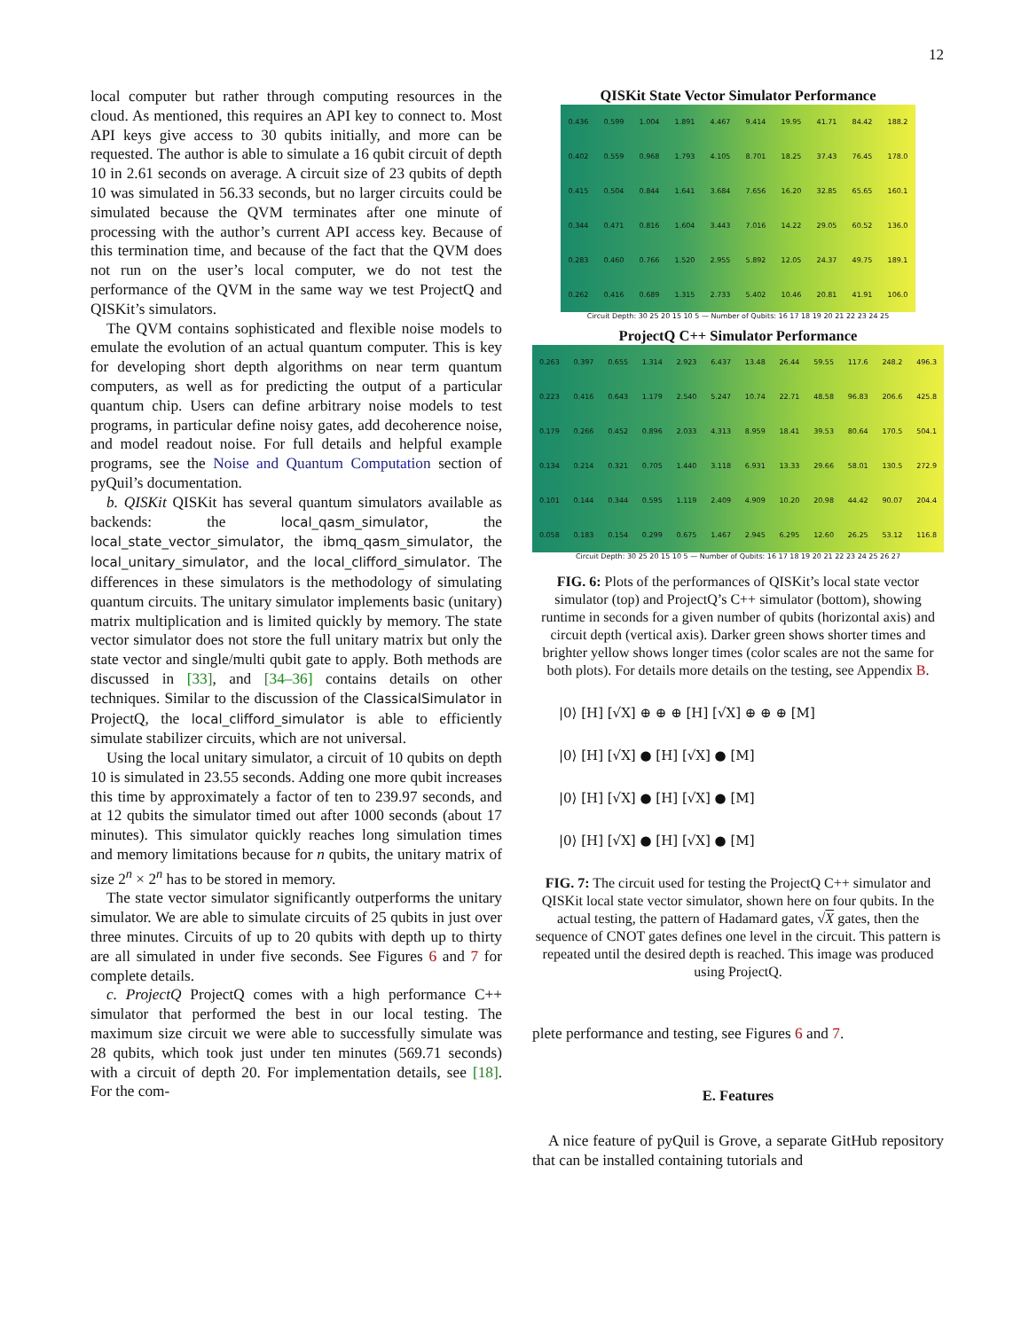12
local computer but rather through computing resources in the cloud. As mentioned, this requires an API key to connect to. Most API keys give access to 30 qubits initially, and more can be requested. The author is able to simulate a 16 qubit circuit of depth 10 in 2.61 seconds on average. A circuit size of 23 qubits of depth 10 was simulated in 56.33 seconds, but no larger circuits could be simulated because the QVM terminates after one minute of processing with the author’s current API access key. Because of this termination time, and because of the fact that the QVM does not run on the user’s local computer, we do not test the performance of the QVM in the same way we test ProjectQ and QISKit’s simulators.
The QVM contains sophisticated and flexible noise models to emulate the evolution of an actual quantum computer. This is key for developing short depth algorithms on near term quantum computers, as well as for predicting the output of a particular quantum chip. Users can define arbitrary noise models to test programs, in particular define noisy gates, add decoherence noise, and model readout noise. For full details and helpful example programs, see the Noise and Quantum Computation section of pyQuil’s documentation.
b. QISKit QISKit has several quantum simulators available as backends: the local_qasm_simulator, the local_state_vector_simulator, the ibmq_qasm_simulator, the local_unitary_simulator, and the local_clifford_simulator. The differences in these simulators is the methodology of simulating quantum circuits. The unitary simulator implements basic (unitary) matrix multiplication and is limited quickly by memory. The state vector simulator does not store the full unitary matrix but only the state vector and single/multi qubit gate to apply. Both methods are discussed in [33], and [34–36] contains details on other techniques. Similar to the discussion of the ClassicalSimulator in ProjectQ, the local_clifford_simulator is able to efficiently simulate stabilizer circuits, which are not universal.
Using the local unitary simulator, a circuit of 10 qubits on depth 10 is simulated in 23.55 seconds. Adding one more qubit increases this time by approximately a factor of ten to 239.97 seconds, and at 12 qubits the simulator timed out after 1000 seconds (about 17 minutes). This simulator quickly reaches long simulation times and memory limitations because for n qubits, the unitary matrix of size 2<sup>n</sup> × 2<sup>n</sup> has to be stored in memory.
The state vector simulator significantly outperforms the unitary simulator. We are able to simulate circuits of 25 qubits in just over three minutes. Circuits of up to 20 qubits with depth up to thirty are all simulated in under five seconds. See Figures 6 and 7 for complete details.
c. ProjectQ ProjectQ comes with a high performance C++ simulator that performed the best in our local testing. The maximum size circuit we were able to successfully simulate was 28 qubits, which took just under ten minutes (569.71 seconds) with a circuit of depth 20. For implementation details, see [18]. For the com-
QISKit State Vector Simulator Performance
| 0.436 | 0.599 | 1.004 | 1.891 | 4.467 | 9.414 | 19.95 | 41.71 | 84.42 | 188.2 |
| 0.402 | 0.559 | 0.968 | 1.793 | 4.105 | 8.701 | 18.25 | 37.43 | 76.45 | 178.0 |
| 0.415 | 0.504 | 0.844 | 1.641 | 3.684 | 7.656 | 16.20 | 32.85 | 65.65 | 160.1 |
| 0.344 | 0.471 | 0.816 | 1.604 | 3.443 | 7.016 | 14.22 | 29.05 | 60.52 | 136.0 |
| 0.283 | 0.460 | 0.766 | 1.520 | 2.955 | 5.892 | 12.05 | 24.37 | 49.75 | 189.1 |
| 0.262 | 0.416 | 0.689 | 1.315 | 2.733 | 5.402 | 10.46 | 20.81 | 41.91 | 106.0 |
Circuit Depth: 30 25 20 15 10 5 — Number of Qubits: 16 17 18 19 20 21 22 23 24 25
ProjectQ C++ Simulator Performance
| 0.263 | 0.397 | 0.655 | 1.314 | 2.923 | 6.437 | 13.48 | 26.44 | 59.55 | 117.6 | 248.2 | 496.3 |
| 0.223 | 0.416 | 0.643 | 1.179 | 2.540 | 5.247 | 10.74 | 22.71 | 48.58 | 96.83 | 206.6 | 425.8 |
| 0.179 | 0.266 | 0.452 | 0.896 | 2.033 | 4.313 | 8.959 | 18.41 | 39.53 | 80.64 | 170.5 | 504.1 |
| 0.134 | 0.214 | 0.321 | 0.705 | 1.440 | 3.118 | 6.931 | 13.33 | 29.66 | 58.01 | 130.5 | 272.9 |
| 0.101 | 0.144 | 0.344 | 0.595 | 1.119 | 2.409 | 4.909 | 10.20 | 20.98 | 44.42 | 90.07 | 204.4 |
| 0.058 | 0.183 | 0.154 | 0.299 | 0.675 | 1.467 | 2.945 | 6.295 | 12.60 | 26.25 | 53.12 | 116.8 |
Circuit Depth: 30 25 20 15 10 5 — Number of Qubits: 16 17 18 19 20 21 22 23 24 25 26 27
FIG. 6: Plots of the performances of QISKit’s local state vector simulator (top) and ProjectQ’s C++ simulator (bottom), showing runtime in seconds for a given number of qubits (horizontal axis) and circuit depth (vertical axis). Darker green shows shorter times and brighter yellow shows longer times (color scales are not the same for both plots). For details more details on the testing, see Appendix B.
|0⟩ [H] [√X] ⊕ ⊕ ⊕ [H] [√X] ⊕ ⊕ ⊕ [M]
|0⟩ [H] [√X] ● [H] [√X] ● [M]
|0⟩ [H] [√X] ● [H] [√X] ● [M]
|0⟩ [H] [√X] ● [H] [√X] ● [M]
FIG. 7: The circuit used for testing the ProjectQ C++ simulator and QISKit local state vector simulator, shown here on four qubits. In the actual testing, the pattern of Hadamard gates, √X gates, then the sequence of CNOT gates defines one level in the circuit. This pattern is repeated until the desired depth is reached. This image was produced using ProjectQ.
plete performance and testing, see Figures 6 and 7.
E. Features
A nice feature of pyQuil is Grove, a separate GitHub repository that can be installed containing tutorials and